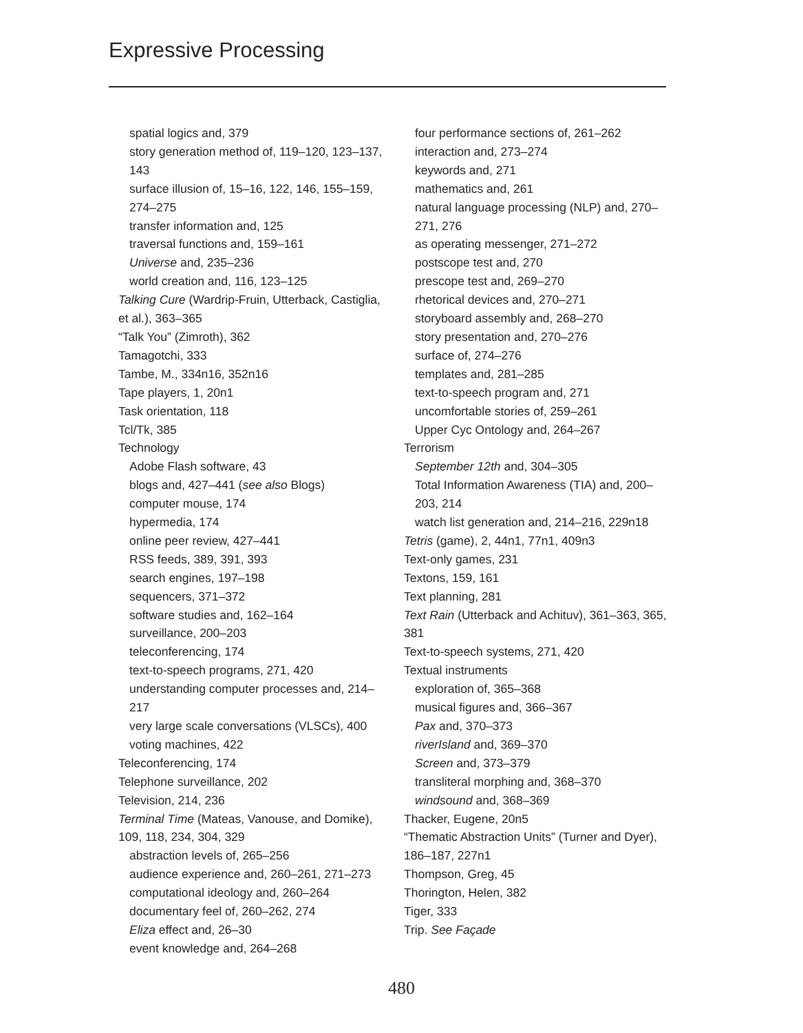Expressive Processing
spatial logics and, 379
story generation method of, 119–120, 123–137, 143
surface illusion of, 15–16, 122, 146, 155–159, 274–275
transfer information and, 125
traversal functions and, 159–161
Universe and, 235–236
world creation and, 116, 123–125
Talking Cure (Wardrip-Fruin, Utterback, Castiglia, et al.), 363–365
“Talk You” (Zimroth), 362
Tamagotchi, 333
Tambe, M., 334n16, 352n16
Tape players, 1, 20n1
Task orientation, 118
Tcl/Tk, 385
Technology
Adobe Flash software, 43
blogs and, 427–441 (see also Blogs)
computer mouse, 174
hypermedia, 174
online peer review, 427–441
RSS feeds, 389, 391, 393
search engines, 197–198
sequencers, 371–372
software studies and, 162–164
surveillance, 200–203
teleconferencing, 174
text-to-speech programs, 271, 420
understanding computer processes and, 214–217
very large scale conversations (VLSCs), 400
voting machines, 422
Teleconferencing, 174
Telephone surveillance, 202
Television, 214, 236
Terminal Time (Mateas, Vanouse, and Domike), 109, 118, 234, 304, 329
abstraction levels of, 265–256
audience experience and, 260–261, 271–273
computational ideology and, 260–264
documentary feel of, 260–262, 274
Eliza effect and, 26–30
event knowledge and, 264–268
four performance sections of, 261–262
interaction and, 273–274
keywords and, 271
mathematics and, 261
natural language processing (NLP) and, 270–271, 276
as operating messenger, 271–272
postscope test and, 270
prescope test and, 269–270
rhetorical devices and, 270–271
storyboard assembly and, 268–270
story presentation and, 270–276
surface of, 274–276
templates and, 281–285
text-to-speech program and, 271
uncomfortable stories of, 259–261
Upper Cyc Ontology and, 264–267
Terrorism
September 12th and, 304–305
Total Information Awareness (TIA) and, 200–203, 214
watch list generation and, 214–216, 229n18
Tetris (game), 2, 44n1, 77n1, 409n3
Text-only games, 231
Textons, 159, 161
Text planning, 281
Text Rain (Utterback and Achituv), 361–363, 365, 381
Text-to-speech systems, 271, 420
Textual instruments
exploration of, 365–368
musical figures and, 366–367
Pax and, 370–373
riverIsland and, 369–370
Screen and, 373–379
transliteral morphing and, 368–370
windsound and, 368–369
Thacker, Eugene, 20n5
“Thematic Abstraction Units” (Turner and Dyer), 186–187, 227n1
Thompson, Greg, 45
Thorington, Helen, 382
Tiger, 333
Trip. See Façade
480